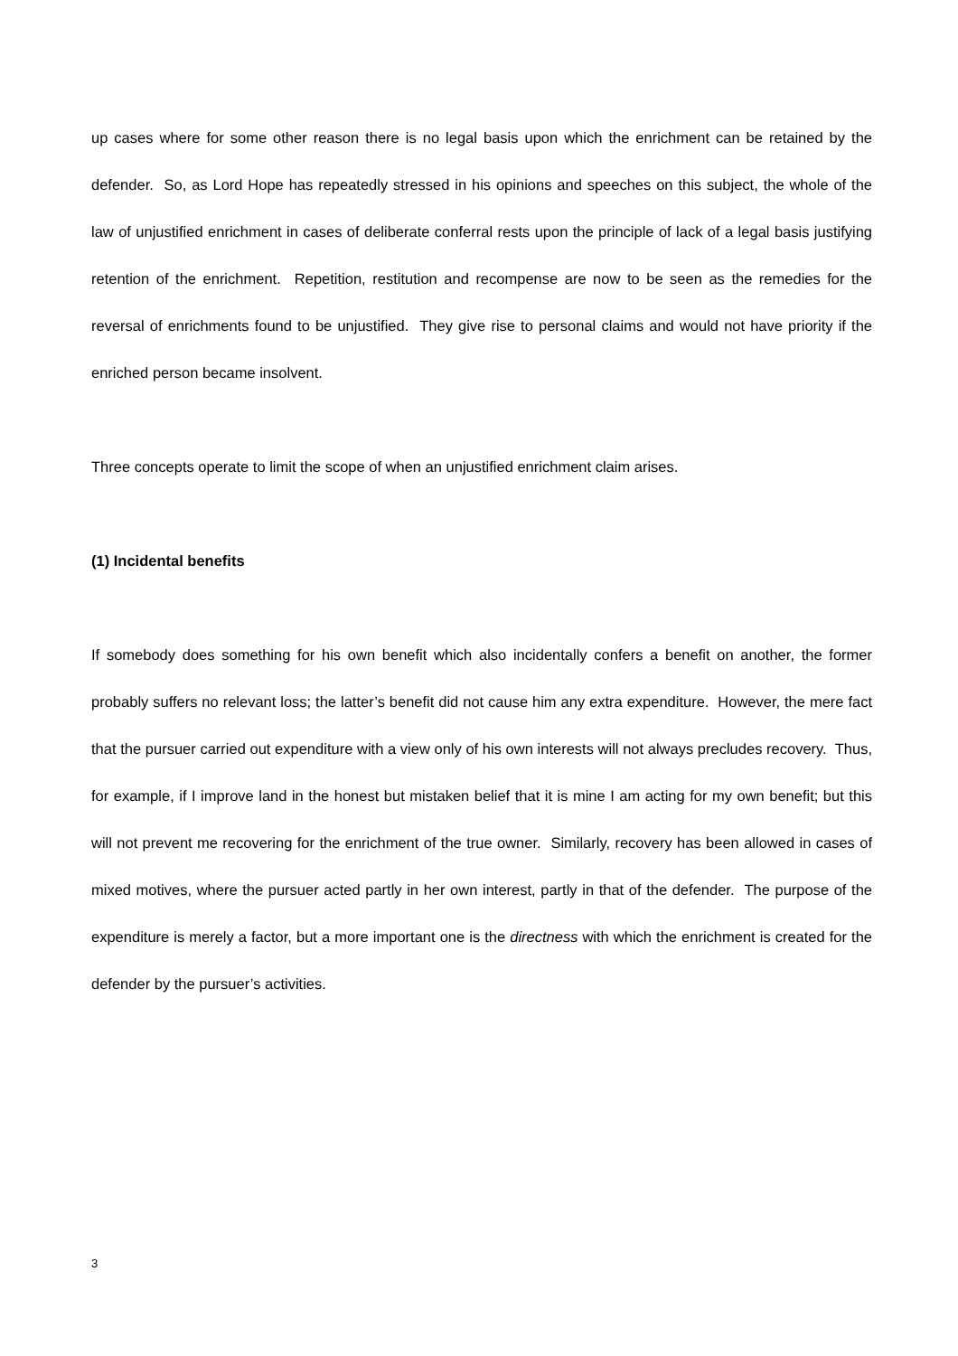up cases where for some other reason there is no legal basis upon which the enrichment can be retained by the defender. So, as Lord Hope has repeatedly stressed in his opinions and speeches on this subject, the whole of the law of unjustified enrichment in cases of deliberate conferral rests upon the principle of lack of a legal basis justifying retention of the enrichment. Repetition, restitution and recompense are now to be seen as the remedies for the reversal of enrichments found to be unjustified. They give rise to personal claims and would not have priority if the enriched person became insolvent.
Three concepts operate to limit the scope of when an unjustified enrichment claim arises.
(1) Incidental benefits
If somebody does something for his own benefit which also incidentally confers a benefit on another, the former probably suffers no relevant loss; the latter’s benefit did not cause him any extra expenditure. However, the mere fact that the pursuer carried out expenditure with a view only of his own interests will not always precludes recovery. Thus, for example, if I improve land in the honest but mistaken belief that it is mine I am acting for my own benefit; but this will not prevent me recovering for the enrichment of the true owner. Similarly, recovery has been allowed in cases of mixed motives, where the pursuer acted partly in her own interest, partly in that of the defender. The purpose of the expenditure is merely a factor, but a more important one is the directness with which the enrichment is created for the defender by the pursuer’s activities.
3